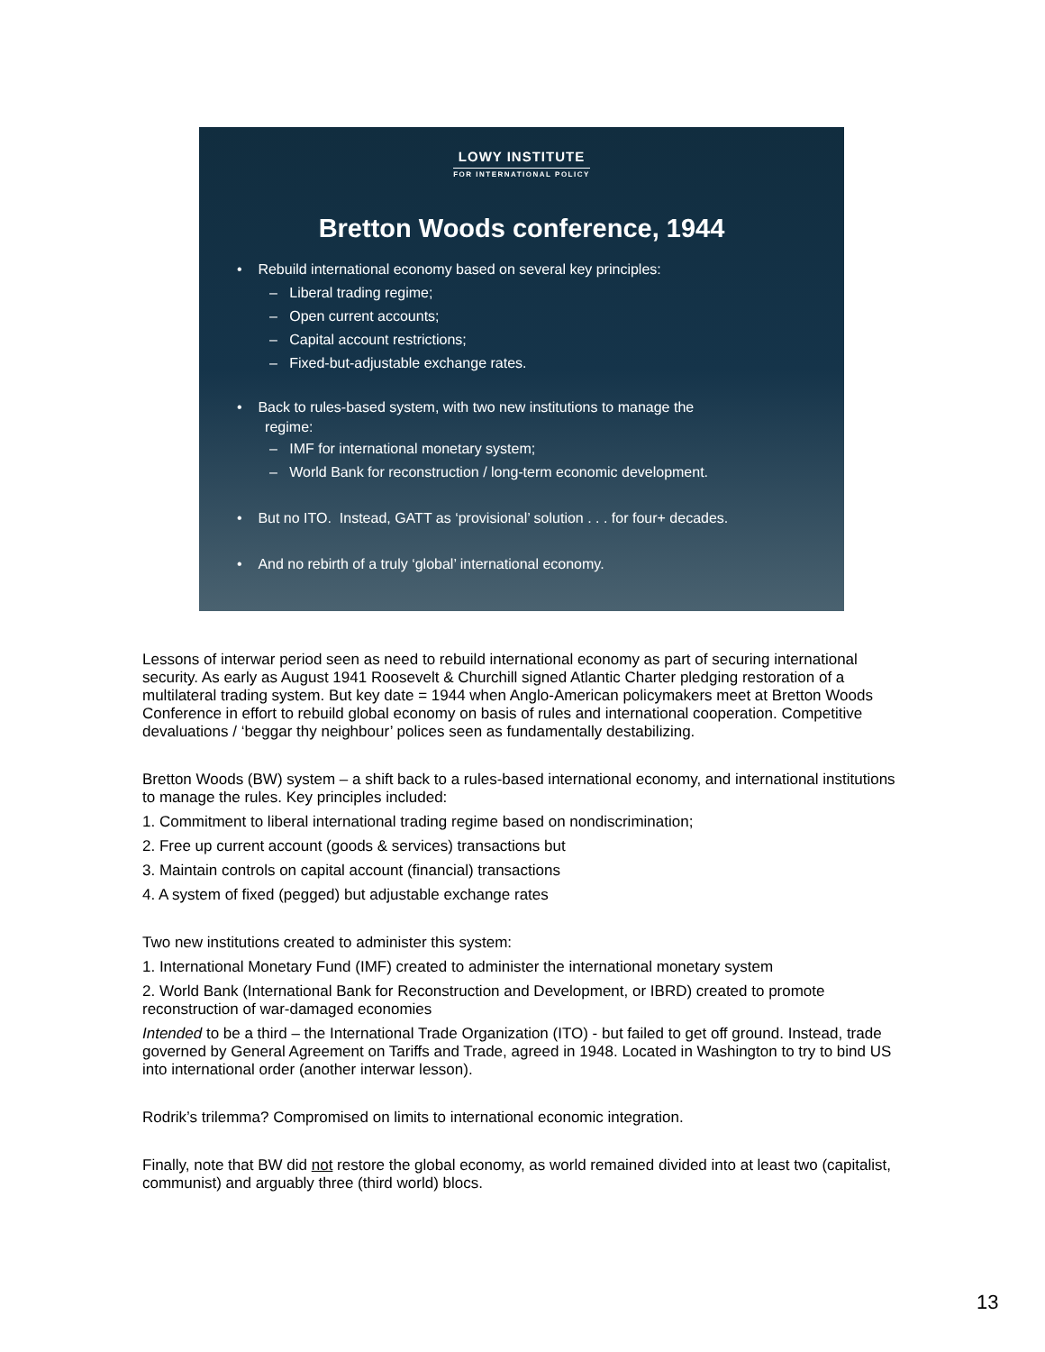LOWY INSTITUTE
FOR INTERNATIONAL POLICY
Bretton Woods conference, 1944
• Rebuild international economy based on several key principles:
– Liberal trading regime;
– Open current accounts;
– Capital account restrictions;
– Fixed-but-adjustable exchange rates.
• Back to rules-based system, with two new institutions to manage the
regime:
– IMF for international monetary system;
– World Bank for reconstruction / long-term economic development.
• But no ITO. Instead, GATT as ‘provisional’ solution . . . for four+ decades.
• And no rebirth of a truly ‘global’ international economy.
Lessons of interwar period seen as need to rebuild international economy as part of securing international security. As early as August 1941 Roosevelt & Churchill signed Atlantic Charter pledging restoration of a multilateral trading system. But key date = 1944 when Anglo-American policymakers meet at Bretton Woods Conference in effort to rebuild global economy on basis of rules and international cooperation. Competitive devaluations / ‘beggar thy neighbour’ polices seen as fundamentally destabilizing.
Bretton Woods (BW) system – a shift back to a rules-based international economy, and international institutions to manage the rules. Key principles included:
1. Commitment to liberal international trading regime based on nondiscrimination;
2. Free up current account (goods & services) transactions but
3. Maintain controls on capital account (financial) transactions
4. A system of fixed (pegged) but adjustable exchange rates
Two new institutions created to administer this system:
1. International Monetary Fund (IMF) created to administer the international monetary system
2. World Bank (International Bank for Reconstruction and Development, or IBRD) created to promote reconstruction of war-damaged economies
Intended to be a third – the International Trade Organization (ITO) - but failed to get off ground. Instead, trade governed by General Agreement on Tariffs and Trade, agreed in 1948. Located in Washington to try to bind US into international order (another interwar lesson).
Rodrik’s trilemma? Compromised on limits to international economic integration.
Finally, note that BW did not restore the global economy, as world remained divided into at least two (capitalist, communist) and arguably three (third world) blocs.
13